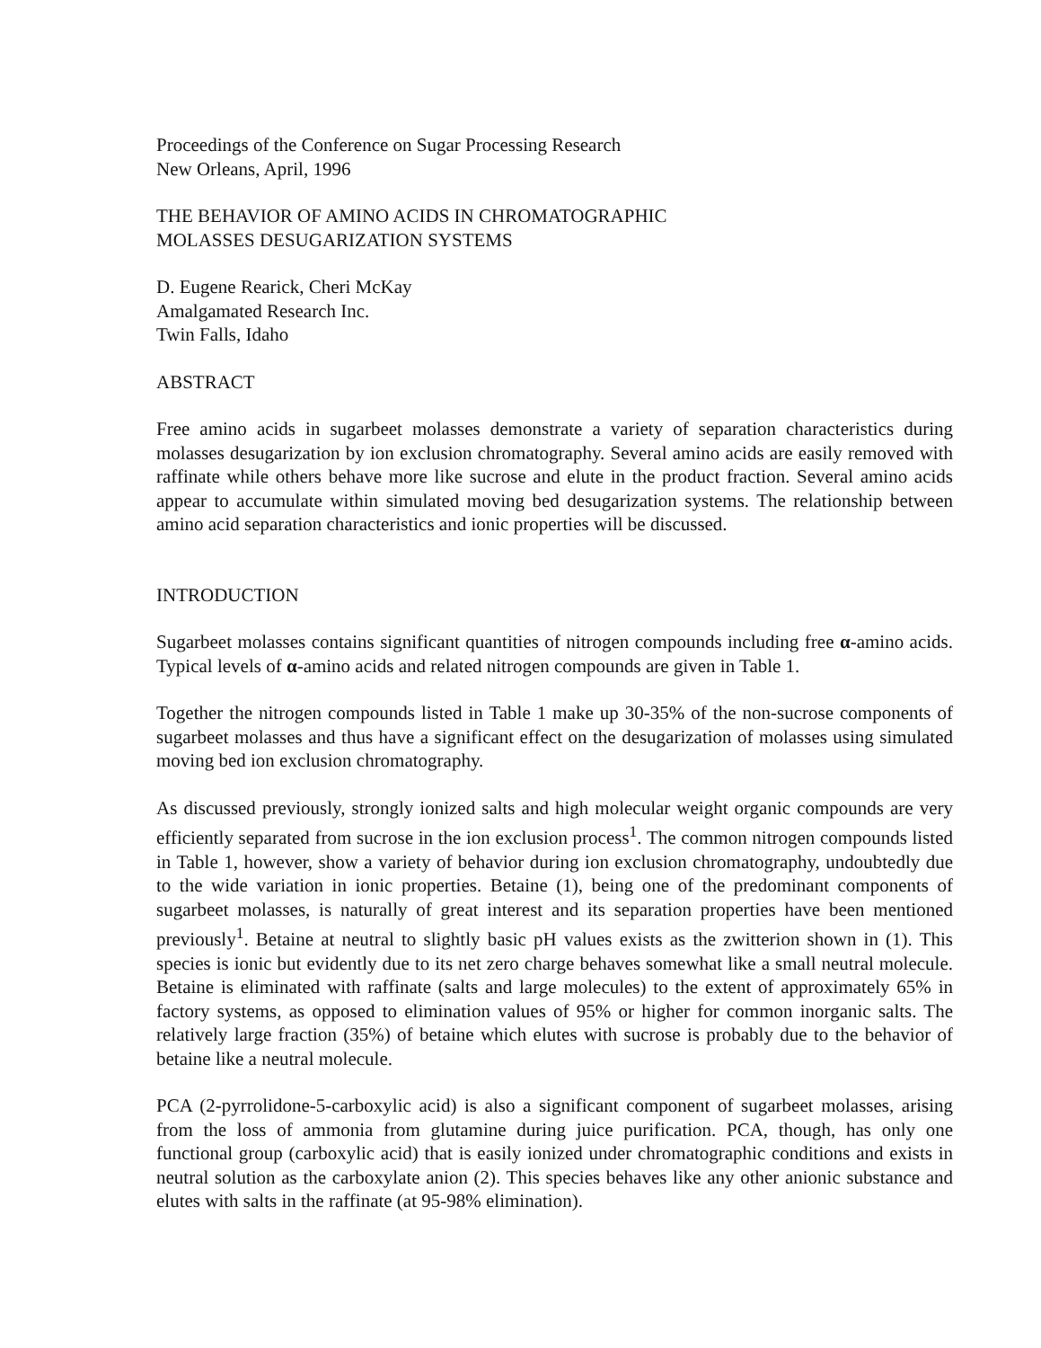Proceedings of the Conference on Sugar Processing Research
New Orleans, April, 1996
THE BEHAVIOR OF AMINO ACIDS IN CHROMATOGRAPHIC
MOLASSES DESUGARIZATION SYSTEMS
D. Eugene Rearick, Cheri McKay
Amalgamated Research Inc.
Twin Falls, Idaho
ABSTRACT
Free amino acids in sugarbeet molasses demonstrate a variety of separation characteristics during molasses desugarization by ion exclusion chromatography. Several amino acids are easily removed with raffinate while others behave more like sucrose and elute in the product fraction. Several amino acids appear to accumulate within simulated moving bed desugarization systems. The relationship between amino acid separation characteristics and ionic properties will be discussed.
INTRODUCTION
Sugarbeet molasses contains significant quantities of nitrogen compounds including free α-amino acids. Typical levels of α-amino acids and related nitrogen compounds are given in Table 1.
Together the nitrogen compounds listed in Table 1 make up 30-35% of the non-sucrose components of sugarbeet molasses and thus have a significant effect on the desugarization of molasses using simulated moving bed ion exclusion chromatography.
As discussed previously, strongly ionized salts and high molecular weight organic compounds are very efficiently separated from sucrose in the ion exclusion process<sup>1</sup>. The common nitrogen compounds listed in Table 1, however, show a variety of behavior during ion exclusion chromatography, undoubtedly due to the wide variation in ionic properties. Betaine (1), being one of the predominant components of sugarbeet molasses, is naturally of great interest and its separation properties have been mentioned previously<sup>1</sup>. Betaine at neutral to slightly basic pH values exists as the zwitterion shown in (1). This species is ionic but evidently due to its net zero charge behaves somewhat like a small neutral molecule. Betaine is eliminated with raffinate (salts and large molecules) to the extent of approximately 65% in factory systems, as opposed to elimination values of 95% or higher for common inorganic salts. The relatively large fraction (35%) of betaine which elutes with sucrose is probably due to the behavior of betaine like a neutral molecule.
PCA (2-pyrrolidone-5-carboxylic acid) is also a significant component of sugarbeet molasses, arising from the loss of ammonia from glutamine during juice purification. PCA, though, has only one functional group (carboxylic acid) that is easily ionized under chromatographic conditions and exists in neutral solution as the carboxylate anion (2). This species behaves like any other anionic substance and elutes with salts in the raffinate (at 95-98% elimination).